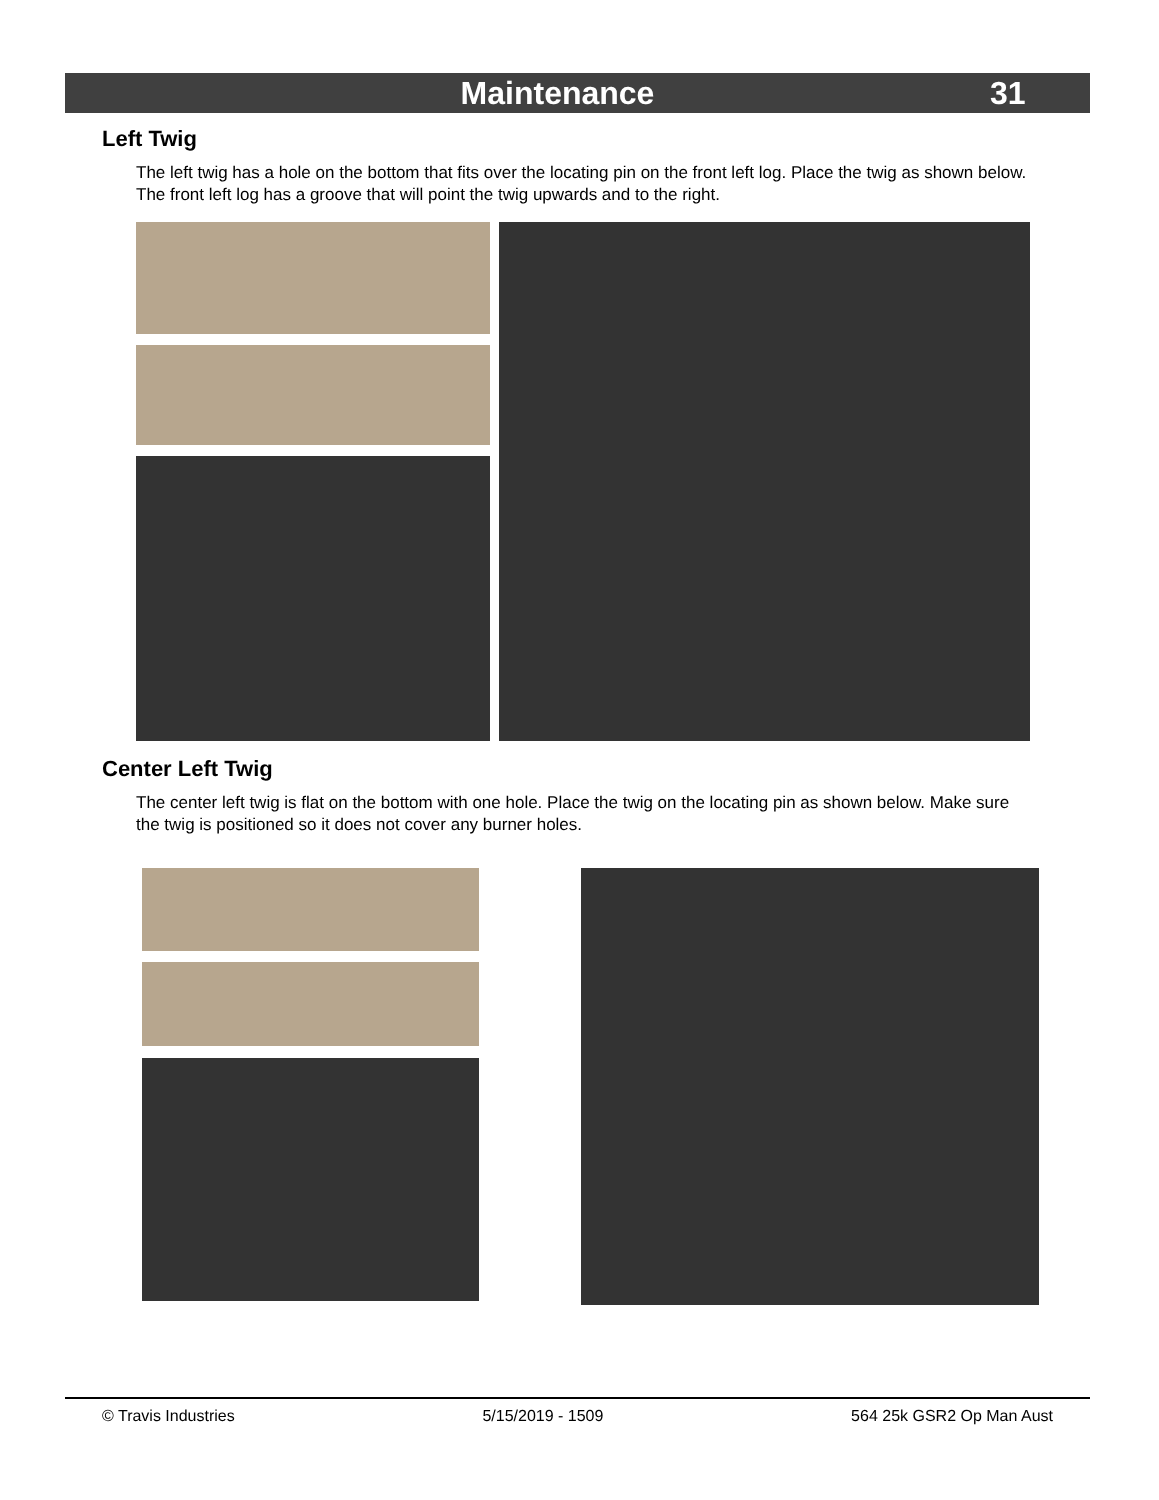Maintenance 31
Left Twig
The left twig has a hole on the bottom that fits over the locating pin on the front left log. Place the twig as shown below. The front left log has a groove that will point the twig upwards and to the right.
Center Left Twig
The center left twig is flat on the bottom with one hole. Place the twig on the locating pin as shown below. Make sure the twig is positioned so it does not cover any burner holes.
© Travis Industries 5/15/2019 - 1509 564 25k GSR2 Op Man Aust